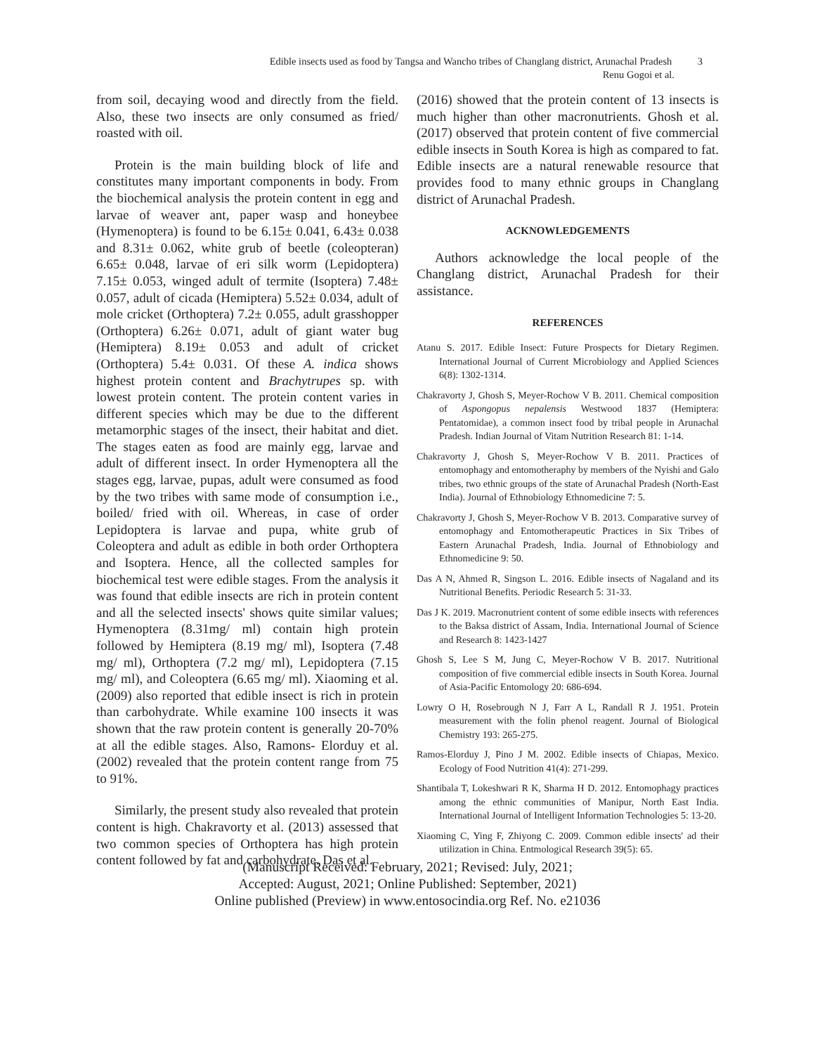Edible insects used as food by Tangsa and Wancho tribes of Changlang district, Arunachal Pradesh 3
Renu Gogoi et al.
from soil, decaying wood and directly from the field. Also, these two insects are only consumed as fried/ roasted with oil.
Protein is the main building block of life and constitutes many important components in body. From the biochemical analysis the protein content in egg and larvae of weaver ant, paper wasp and honeybee (Hymenoptera) is found to be 6.15± 0.041, 6.43± 0.038 and 8.31± 0.062, white grub of beetle (coleopteran) 6.65± 0.048, larvae of eri silk worm (Lepidoptera) 7.15± 0.053, winged adult of termite (Isoptera) 7.48± 0.057, adult of cicada (Hemiptera) 5.52± 0.034, adult of mole cricket (Orthoptera) 7.2± 0.055, adult grasshopper (Orthoptera) 6.26± 0.071, adult of giant water bug (Hemiptera) 8.19± 0.053 and adult of cricket (Orthoptera) 5.4± 0.031. Of these A. indica shows highest protein content and Brachytrupes sp. with lowest protein content. The protein content varies in different species which may be due to the different metamorphic stages of the insect, their habitat and diet. The stages eaten as food are mainly egg, larvae and adult of different insect. In order Hymenoptera all the stages egg, larvae, pupas, adult were consumed as food by the two tribes with same mode of consumption i.e., boiled/ fried with oil. Whereas, in case of order Lepidoptera is larvae and pupa, white grub of Coleoptera and adult as edible in both order Orthoptera and Isoptera. Hence, all the collected samples for biochemical test were edible stages. From the analysis it was found that edible insects are rich in protein content and all the selected insects' shows quite similar values; Hymenoptera (8.31mg/ ml) contain high protein followed by Hemiptera (8.19 mg/ ml), Isoptera (7.48 mg/ ml), Orthoptera (7.2 mg/ ml), Lepidoptera (7.15 mg/ ml), and Coleoptera (6.65 mg/ ml). Xiaoming et al. (2009) also reported that edible insect is rich in protein than carbohydrate. While examine 100 insects it was shown that the raw protein content is generally 20-70% at all the edible stages. Also, Ramons- Elorduy et al. (2002) revealed that the protein content range from 75 to 91%.
Similarly, the present study also revealed that protein content is high. Chakravorty et al. (2013) assessed that two common species of Orthoptera has high protein content followed by fat and carbohydrate. Das et al.
(2016) showed that the protein content of 13 insects is much higher than other macronutrients. Ghosh et al. (2017) observed that protein content of five commercial edible insects in South Korea is high as compared to fat. Edible insects are a natural renewable resource that provides food to many ethnic groups in Changlang district of Arunachal Pradesh.
ACKNOWLEDGEMENTS
Authors acknowledge the local people of the Changlang district, Arunachal Pradesh for their assistance.
REFERENCES
Atanu S. 2017. Edible Insect: Future Prospects for Dietary Regimen. International Journal of Current Microbiology and Applied Sciences 6(8): 1302-1314.
Chakravorty J, Ghosh S, Meyer-Rochow V B. 2011. Chemical composition of Aspongopus nepalensis Westwood 1837 (Hemiptera: Pentatomidae), a common insect food by tribal people in Arunachal Pradesh. Indian Journal of Vitam Nutrition Research 81: 1-14.
Chakravorty J, Ghosh S, Meyer-Rochow V B. 2011. Practices of entomophagy and entomotheraphy by members of the Nyishi and Galo tribes, two ethnic groups of the state of Arunachal Pradesh (North-East India). Journal of Ethnobiology Ethnomedicine 7: 5.
Chakravorty J, Ghosh S, Meyer-Rochow V B. 2013. Comparative survey of entomophagy and Entomotherapeutic Practices in Six Tribes of Eastern Arunachal Pradesh, India. Journal of Ethnobiology and Ethnomedicine 9: 50.
Das A N, Ahmed R, Singson L. 2016. Edible insects of Nagaland and its Nutritional Benefits. Periodic Research 5: 31-33.
Das J K. 2019. Macronutrient content of some edible insects with references to the Baksa district of Assam, India. International Journal of Science and Research 8: 1423-1427
Ghosh S, Lee S M, Jung C, Meyer-Rochow V B. 2017. Nutritional composition of five commercial edible insects in South Korea. Journal of Asia-Pacific Entomology 20: 686-694.
Lowry O H, Rosebrough N J, Farr A L, Randall R J. 1951. Protein measurement with the folin phenol reagent. Journal of Biological Chemistry 193: 265-275.
Ramos-Elorduy J, Pino J M. 2002. Edible insects of Chiapas, Mexico. Ecology of Food Nutrition 41(4): 271-299.
Shantibala T, Lokeshwari R K, Sharma H D. 2012. Entomophagy practices among the ethnic communities of Manipur, North East India. International Journal of Intelligent Information Technologies 5: 13-20.
Xiaoming C, Ying F, Zhiyong C. 2009. Common edible insects' ad their utilization in China. Entmological Research 39(5): 65.
(Manuscript Received: February, 2021; Revised: July, 2021;
Accepted: August, 2021; Online Published: September, 2021)
Online published (Preview) in www.entosocindia.org Ref. No. e21036